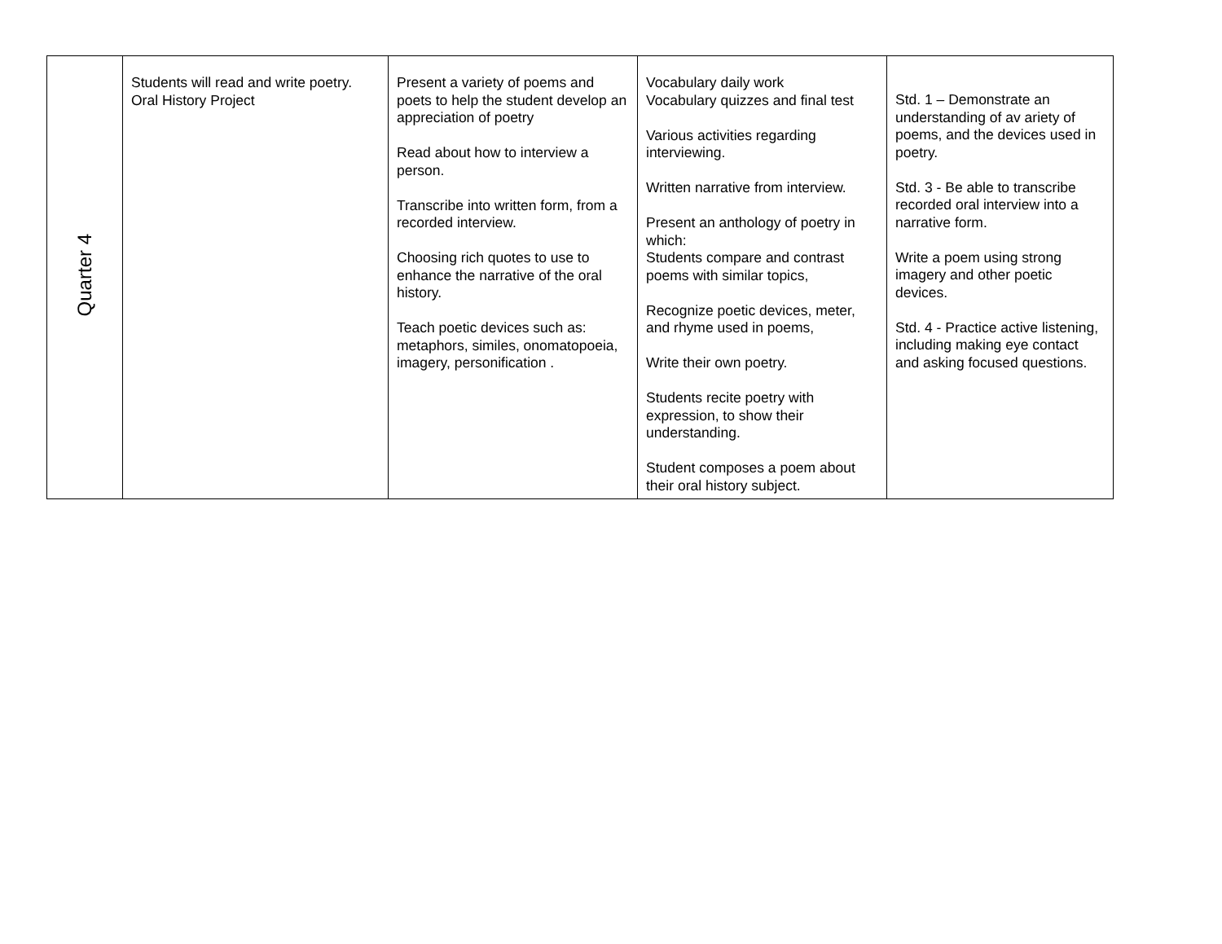| Quarter 4 | Students will read and write poetry. Oral History Project | Present a variety of poems and poets to help the student develop an appreciation of poetry Read about how to interview a person. Transcribe into written form, from a recorded interview. Choosing rich quotes to use to enhance the narrative of the oral history. Teach poetic devices such as: metaphors, similes, onomatopoeia, imagery, personification . | Vocabulary daily work Vocabulary quizzes and final test Various activities regarding interviewing. Written narrative from interview. Present an anthology of poetry in which: Students compare and contrast poems with similar topics, Recognize poetic devices, meter, and rhyme used in poems, Write their own poetry. Students recite poetry with expression, to show their understanding. Student composes a poem about their oral history subject. | Std. 1 – Demonstrate an understanding of av ariety of poems, and the devices used in poetry. Std. 3 - Be able to transcribe recorded oral interview into a narrative form. Write a poem using strong imagery and other poetic devices. Std. 4 - Practice active listening, including making eye contact and asking focused questions. |